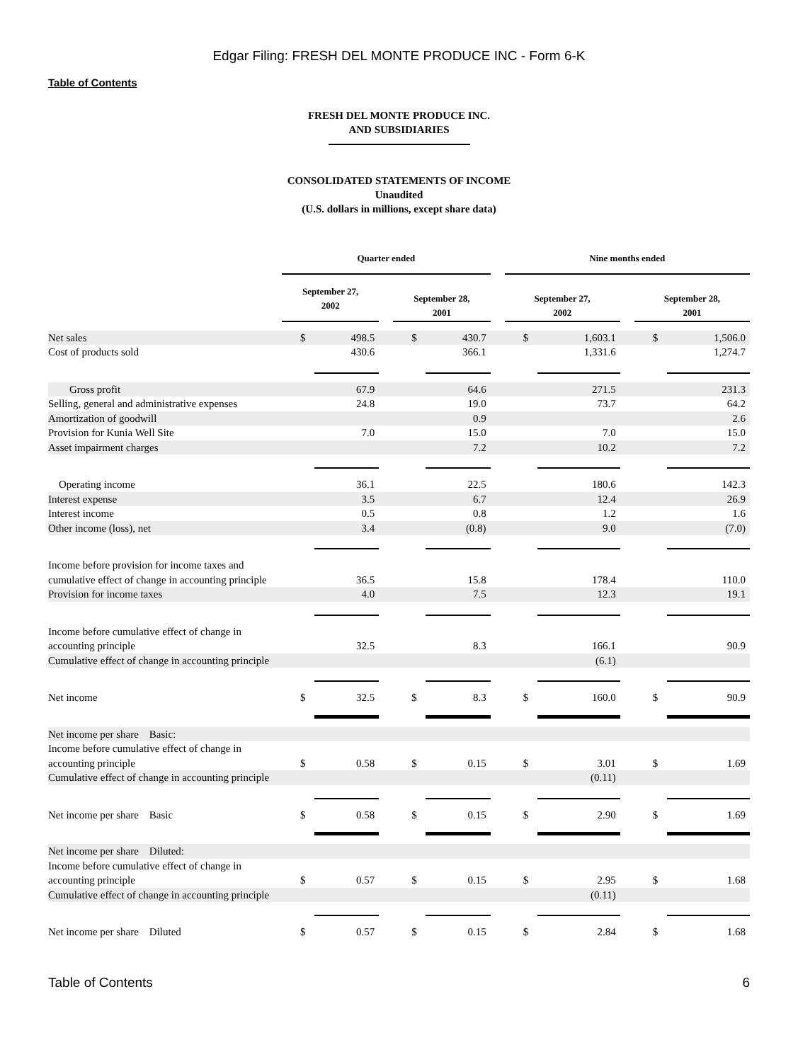Edgar Filing: FRESH DEL MONTE PRODUCE INC - Form 6-K
Table of Contents
FRESH DEL MONTE PRODUCE INC.
AND SUBSIDIARIES
CONSOLIDATED STATEMENTS OF INCOME
Unaudited
(U.S. dollars in millions, except share data)
| | Quarter ended | | | | | | Nine months ended | | | | |
| --- | --- | --- | --- | --- | --- | --- | --- | --- | --- | --- | --- |
| | September 27, 2002 | | | September 28, 2001 | | | September 27, 2002 | | | September 28, 2001 | |
| Net sales | $ | 498.5 | | $ | 430.7 | | $ | 1,603.1 | | $ | 1,506.0 |
| Cost of products sold | | 430.6 | | | 366.1 | | | 1,331.6 | | | 1,274.7 |
| Gross profit | | 67.9 | | | 64.6 | | | 271.5 | | | 231.3 |
| Selling, general and administrative expenses | | 24.8 | | | 19.0 | | | 73.7 | | | 64.2 |
| Amortization of goodwill | | | | | 0.9 | | | | | | 2.6 |
| Provision for Kunia Well Site | | 7.0 | | | 15.0 | | | 7.0 | | | 15.0 |
| Asset impairment charges | | | | | 7.2 | | | 10.2 | | | 7.2 |
| Operating income | | 36.1 | | | 22.5 | | | 180.6 | | | 142.3 |
| Interest expense | | 3.5 | | | 6.7 | | | 12.4 | | | 26.9 |
| Interest income | | 0.5 | | | 0.8 | | | 1.2 | | | 1.6 |
| Other income (loss), net | | 3.4 | | | (0.8) | | | 9.0 | | | (7.0) |
| Income before provision for income taxes and cumulative effect of change in accounting principle | | 36.5 | | | 15.8 | | | 178.4 | | | 110.0 |
| Provision for income taxes | | 4.0 | | | 7.5 | | | 12.3 | | | 19.1 |
| Income before cumulative effect of change in accounting principle | | 32.5 | | | 8.3 | | | 166.1 | | | 90.9 |
| Cumulative effect of change in accounting principle | | | | | | | | (6.1) | | | |
| Net income | $ | 32.5 | | $ | 8.3 | | $ | 160.0 | | $ | 90.9 |
| Net income per share Basic: | | | | | | | | | | | |
| Income before cumulative effect of change in accounting principle | $ | 0.58 | | $ | 0.15 | | $ | 3.01 | | $ | 1.69 |
| Cumulative effect of change in accounting principle | | | | | | | | (0.11) | | | |
| Net income per share Basic | $ | 0.58 | | $ | 0.15 | | $ | 2.90 | | $ | 1.69 |
| Net income per share Diluted: | | | | | | | | | | | |
| Income before cumulative effect of change in accounting principle | $ | 0.57 | | $ | 0.15 | | $ | 2.95 | | $ | 1.68 |
| Cumulative effect of change in accounting principle | | | | | | | | (0.11) | | | |
| Net income per share Diluted | $ | 0.57 | | $ | 0.15 | | $ | 2.84 | | $ | 1.68 |
Table of Contents 6